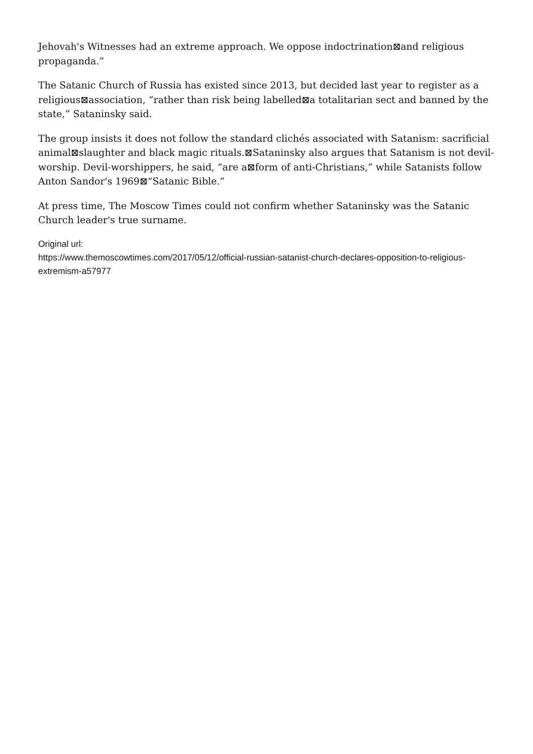Jehovah's Witnesses had an extreme approach. We oppose indoctrination⊠and religious propaganda.”
The Satanic Church of Russia has existed since 2013, but decided last year to register as a religious⊠association, “rather than risk being labelled⊠a totalitarian sect and banned by the state,” Sataninsky said.
The group insists it does not follow the standard clichés associated with Satanism: sacrificial animal⊠slaughter and black magic rituals.⊠Sataninsky also argues that Satanism is not devil-worship. Devil-worshippers, he said, “are a⊠form of anti-Christians,” while Satanists follow Anton Sandor's 1969⊠“Satanic Bible.”
At press time, The Moscow Times could not confirm whether Sataninsky was the Satanic Church leader's true surname.
Original url:
https://www.themoscowtimes.com/2017/05/12/official-russian-satanist-church-declares-opposition-to-religious-extremism-a57977